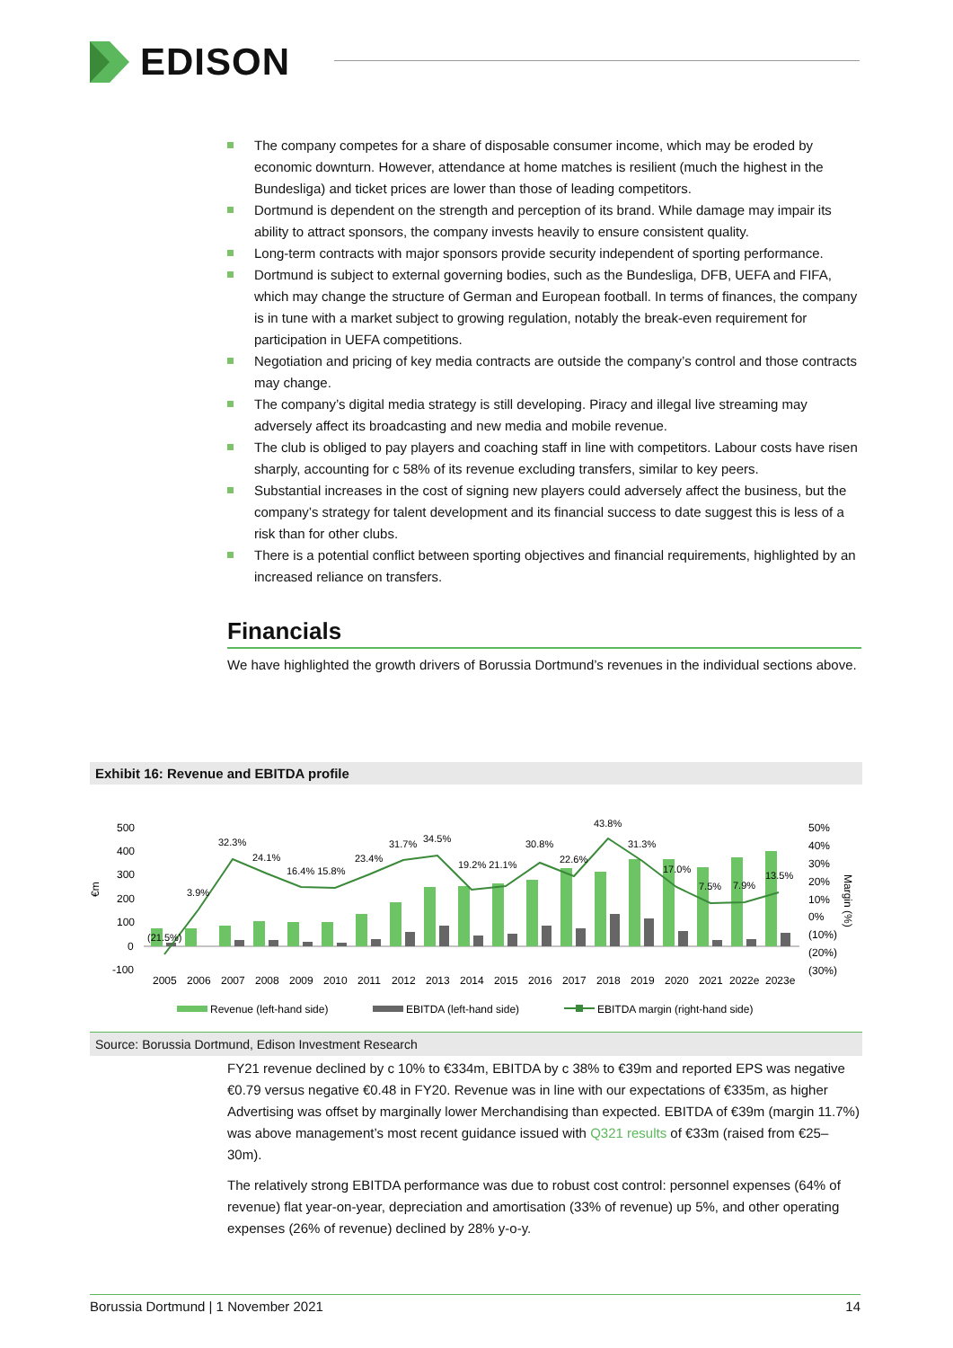EDISON
The company competes for a share of disposable consumer income, which may be eroded by economic downturn. However, attendance at home matches is resilient (much the highest in the Bundesliga) and ticket prices are lower than those of leading competitors.
Dortmund is dependent on the strength and perception of its brand. While damage may impair its ability to attract sponsors, the company invests heavily to ensure consistent quality.
Long-term contracts with major sponsors provide security independent of sporting performance.
Dortmund is subject to external governing bodies, such as the Bundesliga, DFB, UEFA and FIFA, which may change the structure of German and European football. In terms of finances, the company is in tune with a market subject to growing regulation, notably the break-even requirement for participation in UEFA competitions.
Negotiation and pricing of key media contracts are outside the company’s control and those contracts may change.
The company’s digital media strategy is still developing. Piracy and illegal live streaming may adversely affect its broadcasting and new media and mobile revenue.
The club is obliged to pay players and coaching staff in line with competitors. Labour costs have risen sharply, accounting for c 58% of its revenue excluding transfers, similar to key peers.
Substantial increases in the cost of signing new players could adversely affect the business, but the company’s strategy for talent development and its financial success to date suggest this is less of a risk than for other clubs.
There is a potential conflict between sporting objectives and financial requirements, highlighted by an increased reliance on transfers.
Financials
We have highlighted the growth drivers of Borussia Dortmund’s revenues in the individual sections above.
Exhibit 16: Revenue and EBITDA profile
500
400
300
200
100
0
-100
€m
50%
40%
30%
20%
10%
0%
(10%)
(20%)
(30%)
Margin (%)
32.3%
24.1%
16.4% 15.8%
23.4%
31.7%
34.5%
19.2% 21.1%
30.8%
22.6%
43.8%
31.3%
17.0%
7.5%
7.9%
13.5%
3.9%
(21.5%)
2005
2006
2007
2008
2009
2010
2011
2012
2013
2014
2015
2016
2017
2018
2019
2020
2021
2022e
2023e
Revenue (left-hand side)
EBITDA (left-hand side)
EBITDA margin (right-hand side)
Source: Borussia Dortmund, Edison Investment Research
FY21 revenue declined by c 10% to €334m, EBITDA by c 38% to €39m and reported EPS was negative €0.79 versus negative €0.48 in FY20. Revenue was in line with our expectations of €335m, as higher Advertising was offset by marginally lower Merchandising than expected. EBITDA of €39m (margin 11.7%) was above management’s most recent guidance issued with Q321 results of €33m (raised from €25–30m).
The relatively strong EBITDA performance was due to robust cost control: personnel expenses (64% of revenue) flat year-on-year, depreciation and amortisation (33% of revenue) up 5%, and other operating expenses (26% of revenue) declined by 28% y-o-y.
Borussia Dortmund | 1 November 2021 14